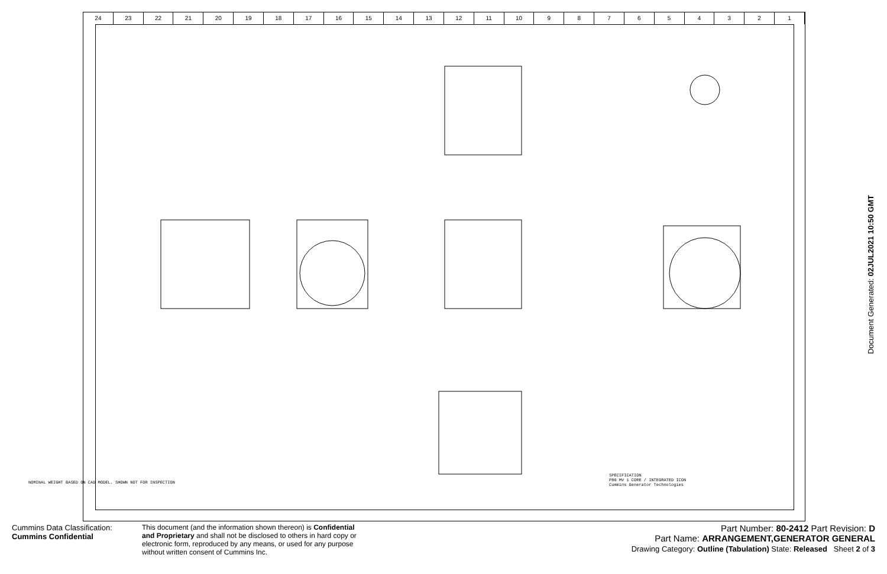24 23 22 21 20 19 18 17 16 15 14 13 12 11 10 987654321
NOMINAL WEIGHT BASED ON CAD MODEL. SHOWN NOT FOR INSPECTION
SPECIFICATION
P80 MV 1 CORE / INTEGRATED ICON
Cummins Generator Technologies
Document Generated: 02JUL2021 10:50 GMT
Cummins Data Classification:
Cummins Confidential
This document (and the information shown thereon) is Confidential and Proprietary and shall not be disclosed to others in hard copy or electronic form, reproduced by any means, or used for any purpose without written consent of Cummins Inc.
Part Number: 80-2412 Part Revision: D
Part Name: ARRANGEMENT,GENERATOR GENERAL
Drawing Category: Outline (Tabulation) State: Released Sheet 2 of 3